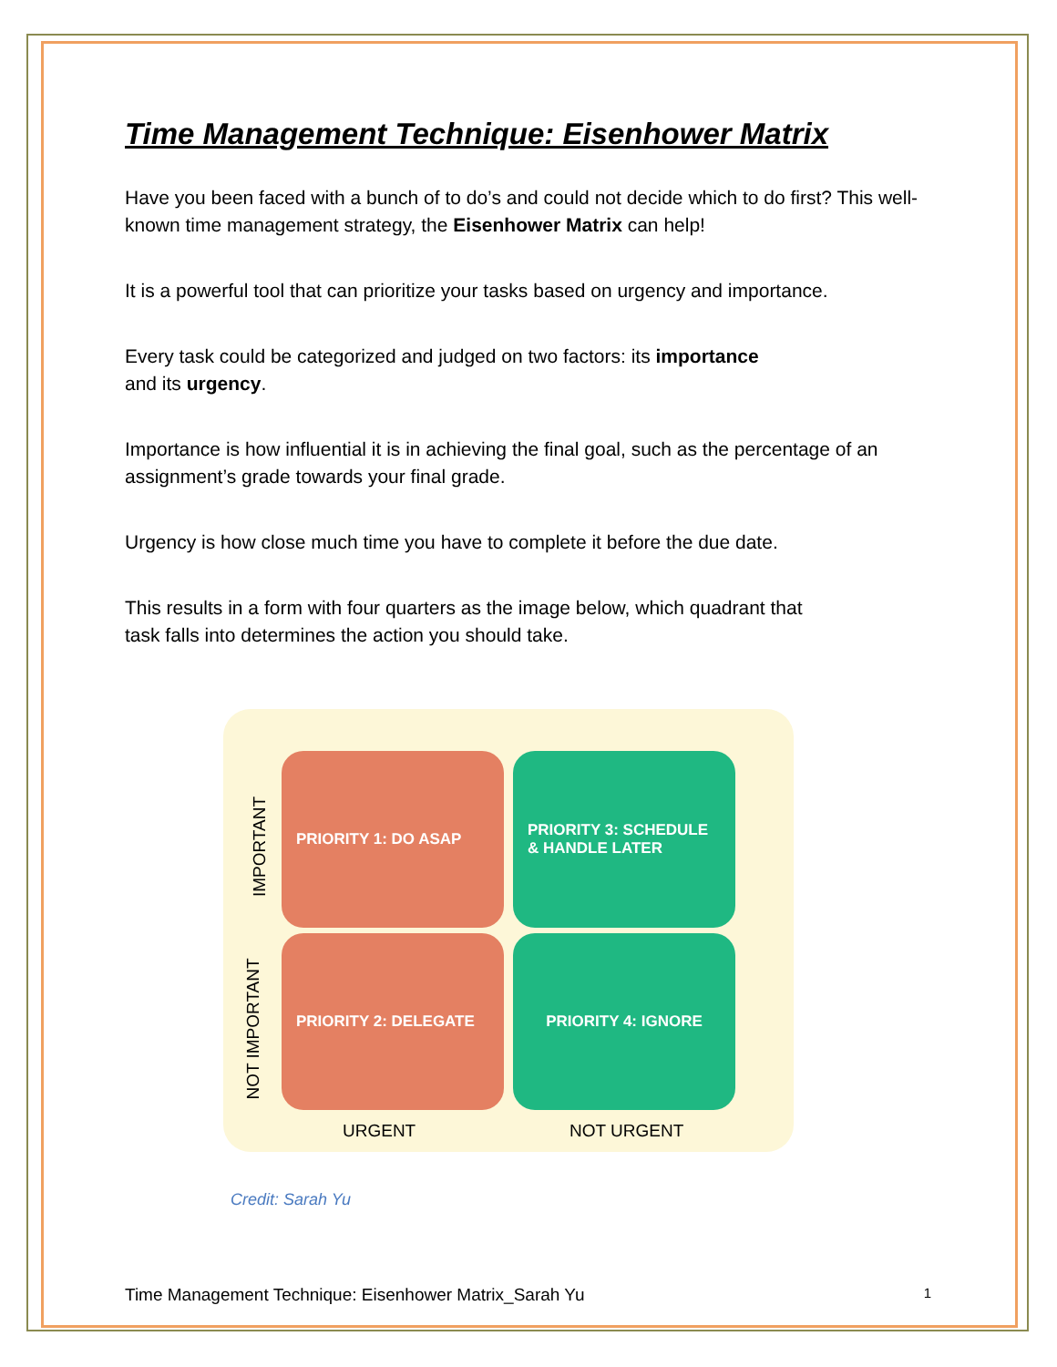Time Management Technique: Eisenhower Matrix
Have you been faced with a bunch of to do’s and could not decide which to do first? This well-known time management strategy, the Eisenhower Matrix can help!
It is a powerful tool that can prioritize your tasks based on urgency and importance.
Every task could be categorized and judged on two factors: its importance
and its urgency.
Importance is how influential it is in achieving the final goal, such as the percentage of an assignment’s grade towards your final grade.
Urgency is how close much time you have to complete it before the due date.
This results in a form with four quarters as the image below, which quadrant that
task falls into determines the action you should take.
IMPORTANT
NOT IMPORTANT
PRIORITY 1: DO ASAP
PRIORITY 3: SCHEDULE & HANDLE LATER
PRIORITY 2: DELEGATE PRIORITY 4: IGNORE
URGENT NOT URGENT
Credit: Sarah Yu
Time Management Technique: Eisenhower Matrix_Sarah Yu 1